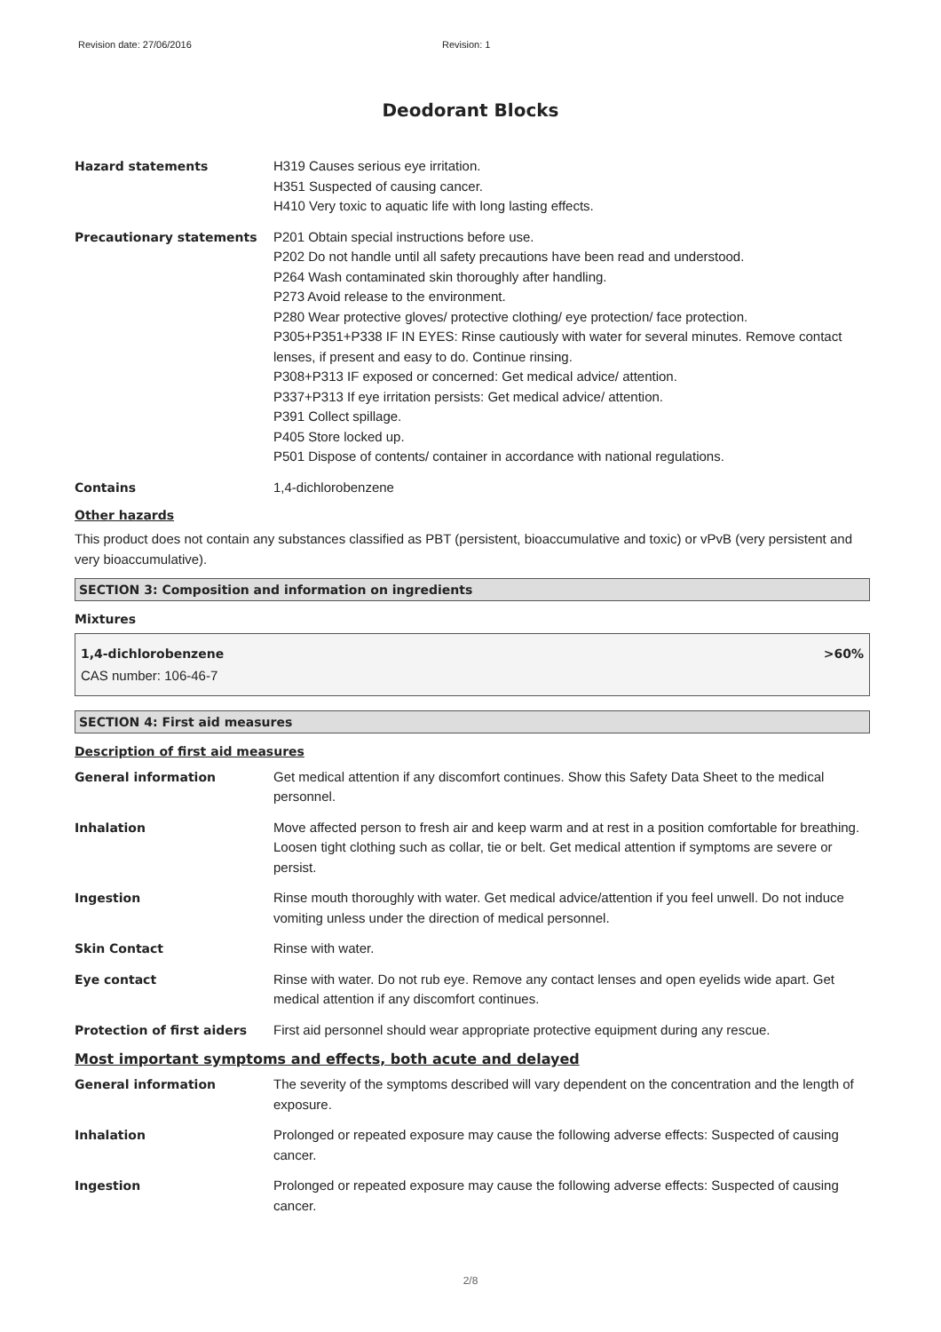Revision date: 27/06/2016 Revision: 1
Deodorant Blocks
| Hazard statements | H319 Causes serious eye irritation. H351 Suspected of causing cancer. H410 Very toxic to aquatic life with long lasting effects. |
| Precautionary statements | P201 Obtain special instructions before use. P202 Do not handle until all safety precautions have been read and understood. P264 Wash contaminated skin thoroughly after handling. P273 Avoid release to the environment. P280 Wear protective gloves/ protective clothing/ eye protection/ face protection. P305+P351+P338 IF IN EYES: Rinse cautiously with water for several minutes. Remove contact lenses, if present and easy to do. Continue rinsing. P308+P313 IF exposed or concerned: Get medical advice/ attention. P337+P313 If eye irritation persists: Get medical advice/ attention. P391 Collect spillage. P405 Store locked up. P501 Dispose of contents/ container in accordance with national regulations. |
| Contains | 1,4-dichlorobenzene |
Other hazards
This product does not contain any substances classified as PBT (persistent, bioaccumulative and toxic) or vPvB (very persistent and very bioaccumulative).
SECTION 3: Composition and information on ingredients
Mixtures
1,4-dichlorobenzene >60%
CAS number: 106-46-7
SECTION 4: First aid measures
Description of first aid measures
| General information | Get medical attention if any discomfort continues. Show this Safety Data Sheet to the medical personnel. |
| Inhalation | Move affected person to fresh air and keep warm and at rest in a position comfortable for breathing. Loosen tight clothing such as collar, tie or belt. Get medical attention if symptoms are severe or persist. |
| Ingestion | Rinse mouth thoroughly with water. Get medical advice/attention if you feel unwell. Do not induce vomiting unless under the direction of medical personnel. |
| Skin Contact | Rinse with water. |
| Eye contact | Rinse with water. Do not rub eye. Remove any contact lenses and open eyelids wide apart. Get medical attention if any discomfort continues. |
| Protection of first aiders | First aid personnel should wear appropriate protective equipment during any rescue. |
Most important symptoms and effects, both acute and delayed
| General information | The severity of the symptoms described will vary dependent on the concentration and the length of exposure. |
| Inhalation | Prolonged or repeated exposure may cause the following adverse effects: Suspected of causing cancer. |
| Ingestion | Prolonged or repeated exposure may cause the following adverse effects: Suspected of causing cancer. |
2/8